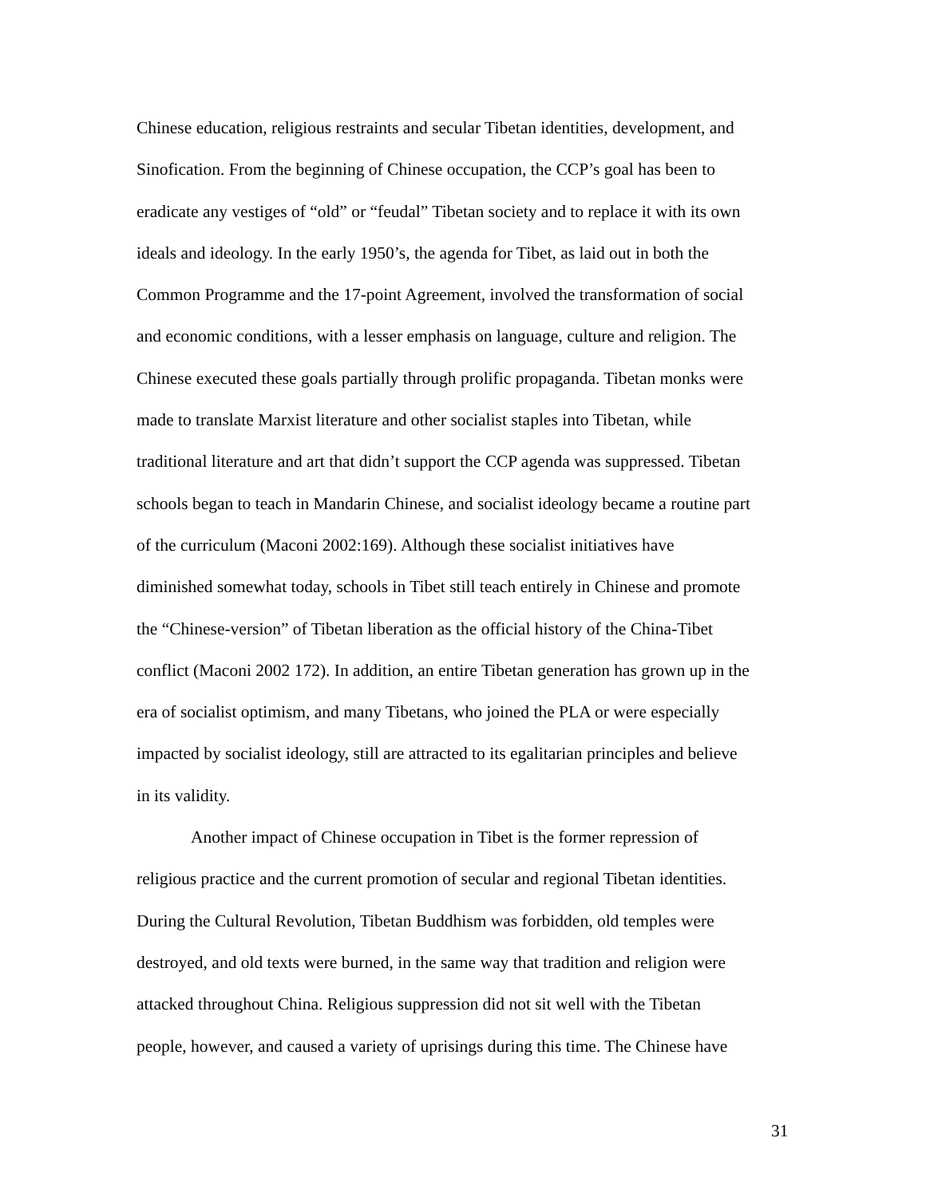Chinese education, religious restraints and secular Tibetan identities, development, and
Sinofication. From the beginning of Chinese occupation, the CCP’s goal has been to
eradicate any vestiges of “old” or “feudal” Tibetan society and to replace it with its own
ideals and ideology. In the early 1950’s, the agenda for Tibet, as laid out in both the
Common Programme and the 17-point Agreement, involved the transformation of social
and economic conditions, with a lesser emphasis on language, culture and religion. The
Chinese executed these goals partially through prolific propaganda. Tibetan monks were
made to translate Marxist literature and other socialist staples into Tibetan, while
traditional literature and art that didn’t support the CCP agenda was suppressed. Tibetan
schools began to teach in Mandarin Chinese, and socialist ideology became a routine part
of the curriculum (Maconi 2002:169). Although these socialist initiatives have
diminished somewhat today, schools in Tibet still teach entirely in Chinese and promote
the “Chinese-version” of Tibetan liberation as the official history of the China-Tibet
conflict (Maconi 2002 172). In addition, an entire Tibetan generation has grown up in the
era of socialist optimism, and many Tibetans, who joined the PLA or were especially
impacted by socialist ideology, still are attracted to its egalitarian principles and believe
in its validity.
Another impact of Chinese occupation in Tibet is the former repression of
religious practice and the current promotion of secular and regional Tibetan identities.
During the Cultural Revolution, Tibetan Buddhism was forbidden, old temples were
destroyed, and old texts were burned, in the same way that tradition and religion were
attacked throughout China. Religious suppression did not sit well with the Tibetan
people, however, and caused a variety of uprisings during this time. The Chinese have
31